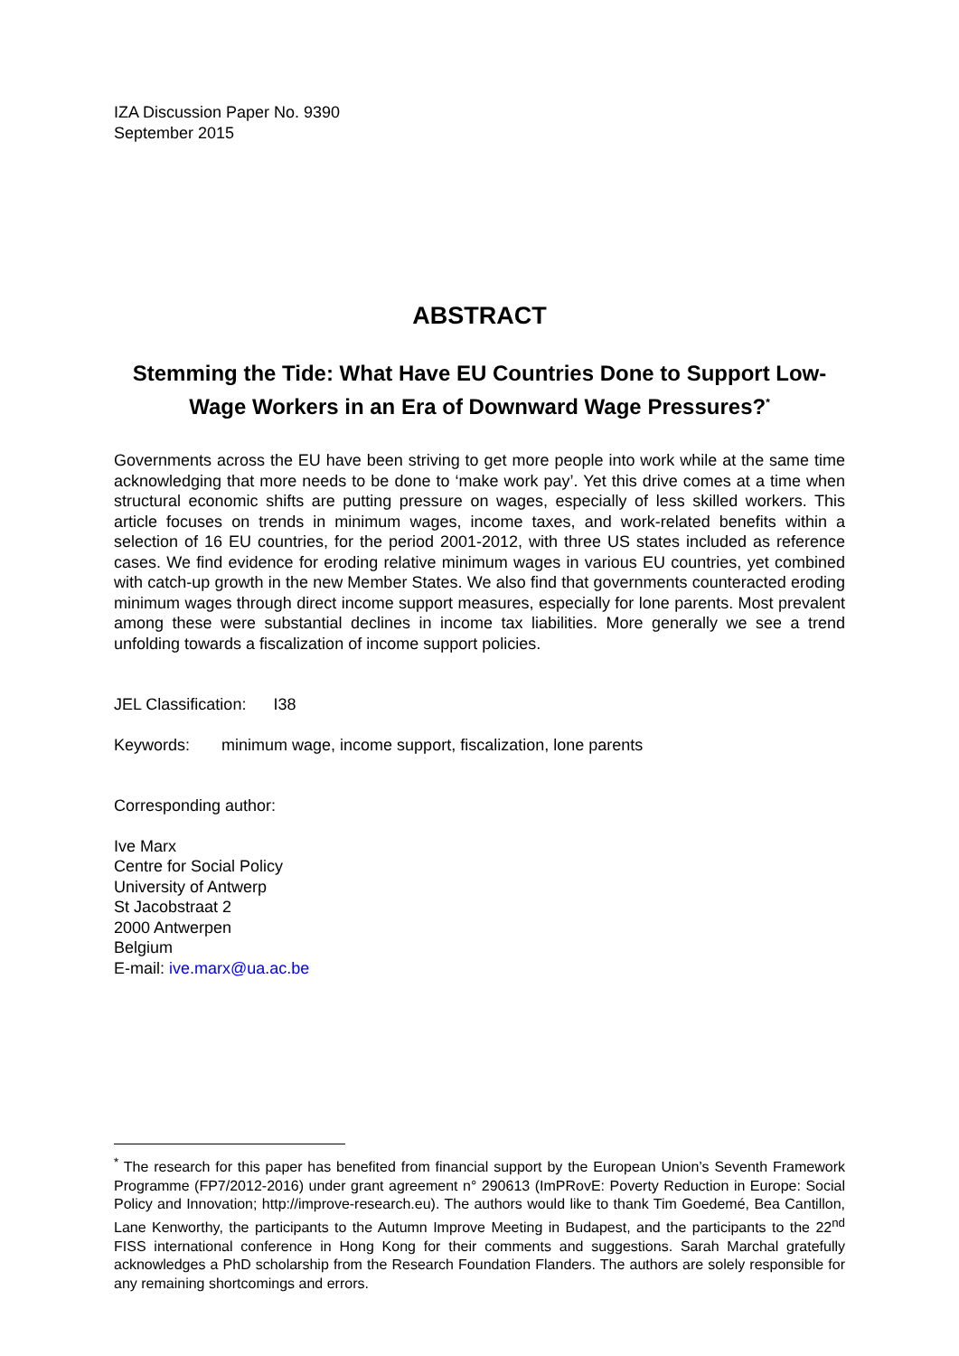IZA Discussion Paper No. 9390
September 2015
ABSTRACT
Stemming the Tide: What Have EU Countries Done to Support Low-Wage Workers in an Era of Downward Wage Pressures?<sup>*</sup>
Governments across the EU have been striving to get more people into work while at the same time acknowledging that more needs to be done to ‘make work pay’. Yet this drive comes at a time when structural economic shifts are putting pressure on wages, especially of less skilled workers. This article focuses on trends in minimum wages, income taxes, and work-related benefits within a selection of 16 EU countries, for the period 2001-2012, with three US states included as reference cases. We find evidence for eroding relative minimum wages in various EU countries, yet combined with catch-up growth in the new Member States. We also find that governments counteracted eroding minimum wages through direct income support measures, especially for lone parents. Most prevalent among these were substantial declines in income tax liabilities. More generally we see a trend unfolding towards a fiscalization of income support policies.
JEL Classification: I38
Keywords: minimum wage, income support, fiscalization, lone parents
Corresponding author:
Ive Marx
Centre for Social Policy
University of Antwerp
St Jacobstraat 2
2000 Antwerpen
Belgium
E-mail: ive.marx@ua.ac.be
<sup>*</sup> The research for this paper has benefited from financial support by the European Union’s Seventh Framework Programme (FP7/2012-2016) under grant agreement n° 290613 (ImPRovE: Poverty Reduction in Europe: Social Policy and Innovation; http://improve-research.eu). The authors would like to thank Tim Goedemé, Bea Cantillon, Lane Kenworthy, the participants to the Autumn Improve Meeting in Budapest, and the participants to the 22<sup>nd</sup> FISS international conference in Hong Kong for their comments and suggestions. Sarah Marchal gratefully acknowledges a PhD scholarship from the Research Foundation Flanders. The authors are solely responsible for any remaining shortcomings and errors.